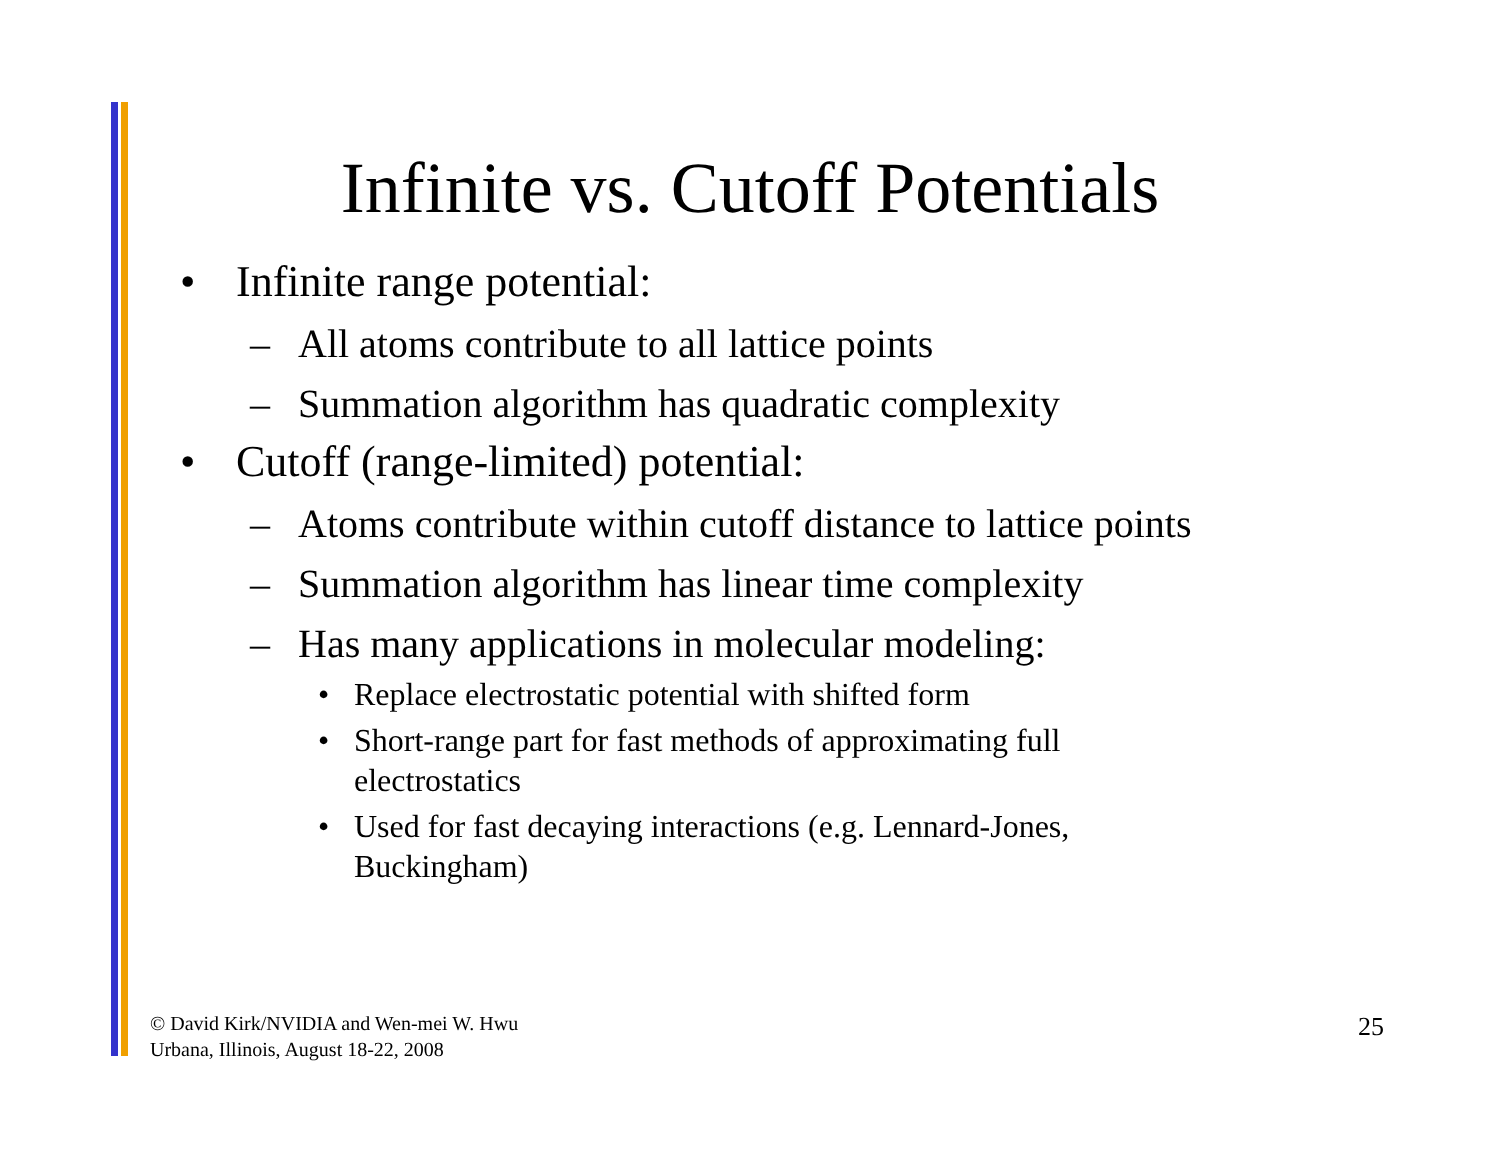Infinite vs. Cutoff Potentials
• Infinite range potential:
– All atoms contribute to all lattice points
– Summation algorithm has quadratic complexity
• Cutoff (range-limited) potential:
– Atoms contribute within cutoff distance to lattice points
– Summation algorithm has linear time complexity
– Has many applications in molecular modeling:
• Replace electrostatic potential with shifted form
• Short-range part for fast methods of approximating full electrostatics
• Used for fast decaying interactions (e.g. Lennard-Jones, Buckingham)
© David Kirk/NVIDIA and Wen-mei W. Hwu
Urbana, Illinois, August 18-22, 2008
25